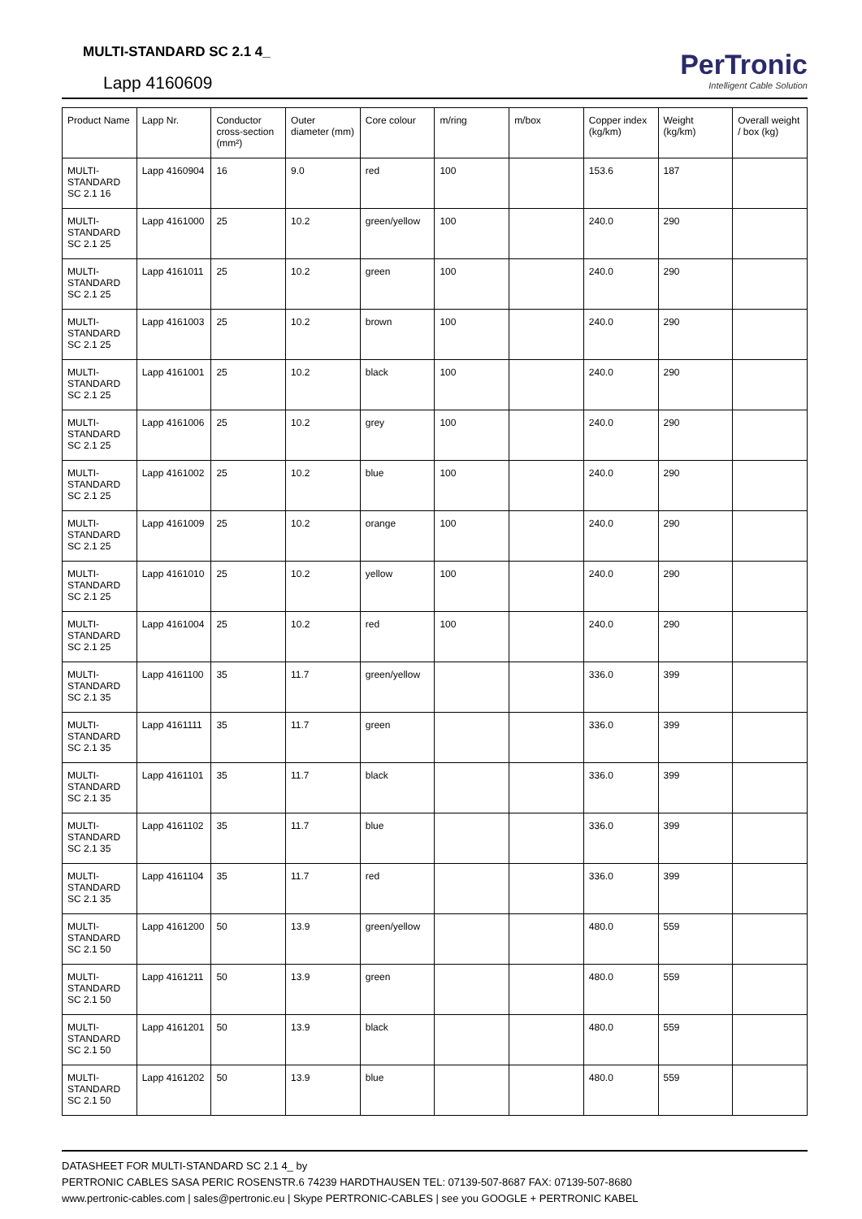MULTI-STANDARD SC 2.1 4_
Lapp 4160609
PerTronic
Intelligent Cable Solution
| Product Name | Lapp Nr. | Conductor cross-section (mm²) | Outer diameter (mm) | Core colour | m/ring | m/box | Copper index (kg/km) | Weight (kg/km) | Overall weight / box (kg) |
| --- | --- | --- | --- | --- | --- | --- | --- | --- | --- |
| MULTI-STANDARD SC 2.1 16 | Lapp 4160904 | 16 | 9.0 | red | 100 | | 153.6 | 187 | |
| MULTI-STANDARD SC 2.1 25 | Lapp 4161000 | 25 | 10.2 | green/yellow | 100 | | 240.0 | 290 | |
| MULTI-STANDARD SC 2.1 25 | Lapp 4161011 | 25 | 10.2 | green | 100 | | 240.0 | 290 | |
| MULTI-STANDARD SC 2.1 25 | Lapp 4161003 | 25 | 10.2 | brown | 100 | | 240.0 | 290 | |
| MULTI-STANDARD SC 2.1 25 | Lapp 4161001 | 25 | 10.2 | black | 100 | | 240.0 | 290 | |
| MULTI-STANDARD SC 2.1 25 | Lapp 4161006 | 25 | 10.2 | grey | 100 | | 240.0 | 290 | |
| MULTI-STANDARD SC 2.1 25 | Lapp 4161002 | 25 | 10.2 | blue | 100 | | 240.0 | 290 | |
| MULTI-STANDARD SC 2.1 25 | Lapp 4161009 | 25 | 10.2 | orange | 100 | | 240.0 | 290 | |
| MULTI-STANDARD SC 2.1 25 | Lapp 4161010 | 25 | 10.2 | yellow | 100 | | 240.0 | 290 | |
| MULTI-STANDARD SC 2.1 25 | Lapp 4161004 | 25 | 10.2 | red | 100 | | 240.0 | 290 | |
| MULTI-STANDARD SC 2.1 35 | Lapp 4161100 | 35 | 11.7 | green/yellow | | | 336.0 | 399 | |
| MULTI-STANDARD SC 2.1 35 | Lapp 4161111 | 35 | 11.7 | green | | | 336.0 | 399 | |
| MULTI-STANDARD SC 2.1 35 | Lapp 4161101 | 35 | 11.7 | black | | | 336.0 | 399 | |
| MULTI-STANDARD SC 2.1 35 | Lapp 4161102 | 35 | 11.7 | blue | | | 336.0 | 399 | |
| MULTI-STANDARD SC 2.1 35 | Lapp 4161104 | 35 | 11.7 | red | | | 336.0 | 399 | |
| MULTI-STANDARD SC 2.1 50 | Lapp 4161200 | 50 | 13.9 | green/yellow | | | 480.0 | 559 | |
| MULTI-STANDARD SC 2.1 50 | Lapp 4161211 | 50 | 13.9 | green | | | 480.0 | 559 | |
| MULTI-STANDARD SC 2.1 50 | Lapp 4161201 | 50 | 13.9 | black | | | 480.0 | 559 | |
| MULTI-STANDARD SC 2.1 50 | Lapp 4161202 | 50 | 13.9 | blue | | | 480.0 | 559 | |
DATASHEET FOR MULTI-STANDARD SC 2.1 4_ by
PERTRONIC CABLES SASA PERIC ROSENSTR.6 74239 HARDTHAUSEN TEL: 07139-507-8687 FAX: 07139-507-8680
www.pertronic-cables.com | sales@pertronic.eu | Skype PERTRONIC-CABLES | see you GOOGLE + PERTRONIC KABEL